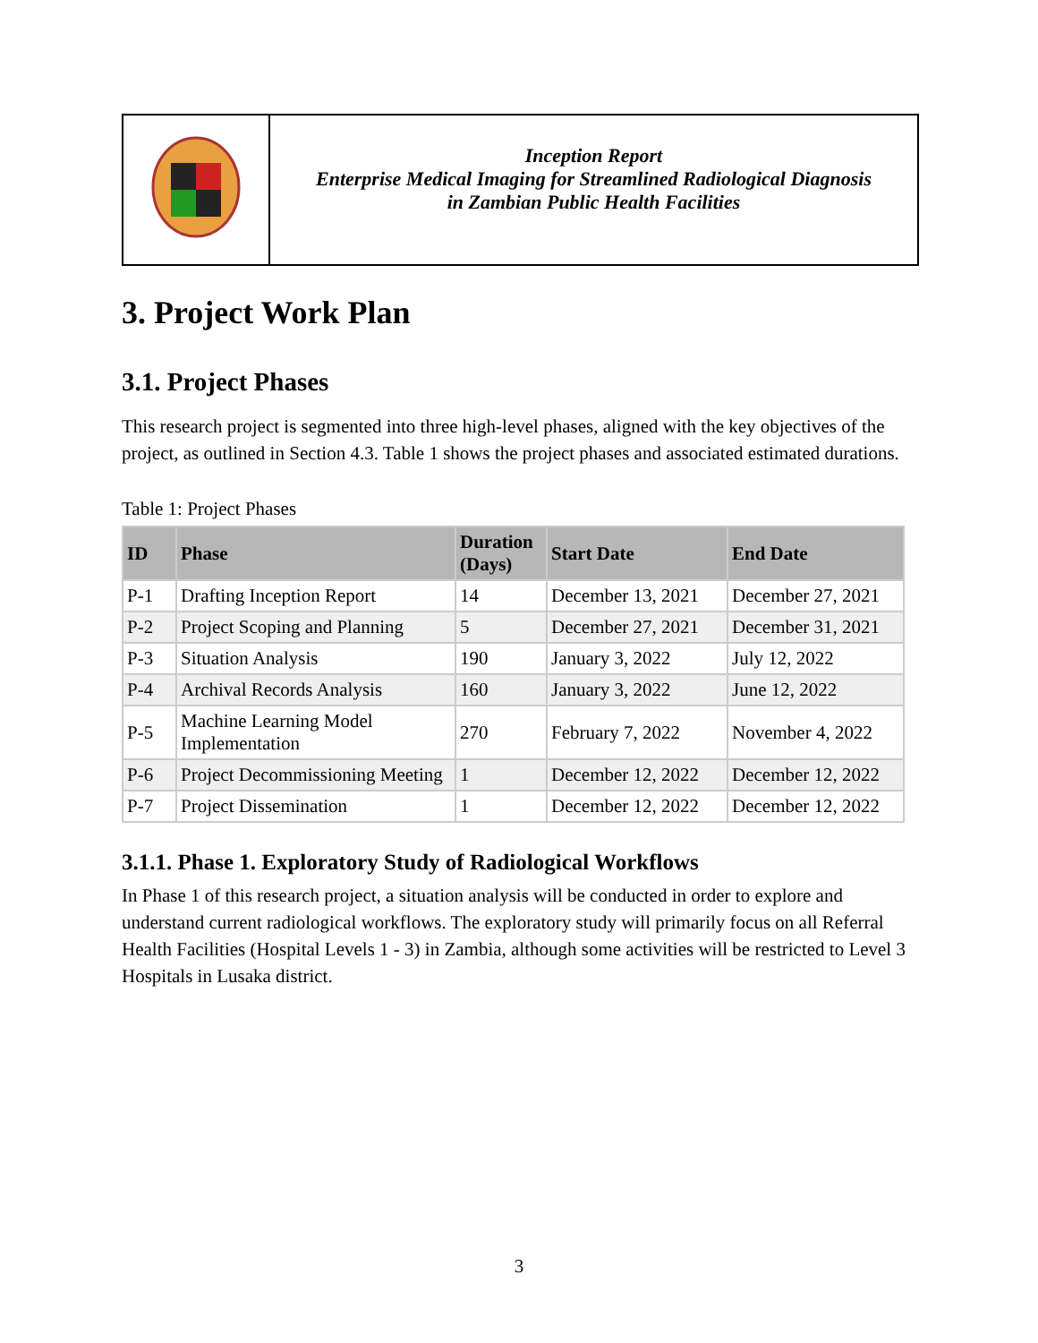Inception Report
Enterprise Medical Imaging for Streamlined Radiological Diagnosis
in Zambian Public Health Facilities
3. Project Work Plan
3.1. Project Phases
This research project is segmented into three high-level phases, aligned with the key objectives of the project, as outlined in Section 4.3. Table 1 shows the project phases and associated estimated durations.
Table 1: Project Phases
| ID | Phase | Duration (Days) | Start Date | End Date |
| --- | --- | --- | --- | --- |
| P-1 | Drafting Inception Report | 14 | December 13, 2021 | December 27, 2021 |
| P-2 | Project Scoping and Planning | 5 | December 27, 2021 | December 31, 2021 |
| P-3 | Situation Analysis | 190 | January 3, 2022 | July 12, 2022 |
| P-4 | Archival Records Analysis | 160 | January 3, 2022 | June 12, 2022 |
| P-5 | Machine Learning Model Implementation | 270 | February 7, 2022 | November 4, 2022 |
| P-6 | Project Decommissioning Meeting | 1 | December 12, 2022 | December 12, 2022 |
| P-7 | Project Dissemination | 1 | December 12, 2022 | December 12, 2022 |
3.1.1. Phase 1. Exploratory Study of Radiological Workflows
In Phase 1 of this research project, a situation analysis will be conducted in order to explore and understand current radiological workflows. The exploratory study will primarily focus on all Referral Health Facilities (Hospital Levels 1 - 3) in Zambia, although some activities will be restricted to Level 3 Hospitals in Lusaka district.
3